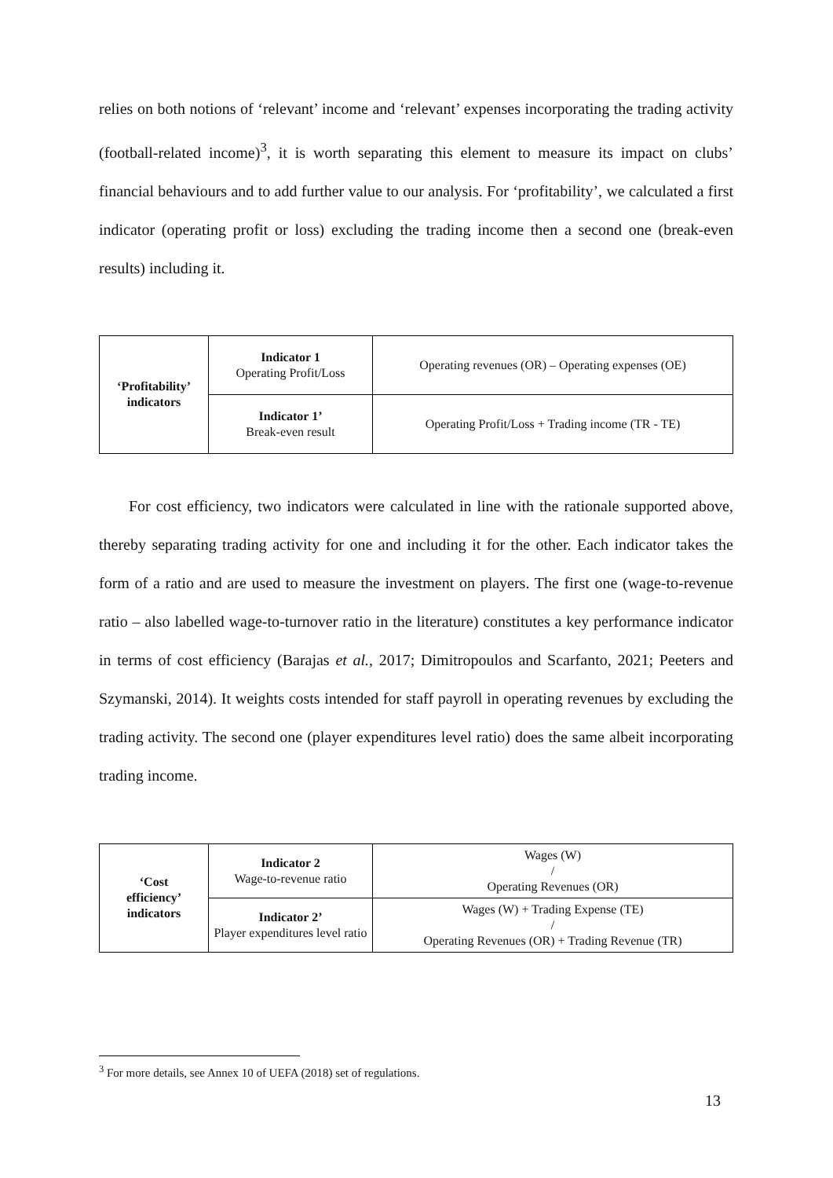relies on both notions of ‘relevant’ income and ‘relevant’ expenses incorporating the trading activity (football-related income)<sup>3</sup>, it is worth separating this element to measure its impact on clubs’ financial behaviours and to add further value to our analysis. For ‘profitability’, we calculated a first indicator (operating profit or loss) excluding the trading income then a second one (break-even results) including it.
| ‘Profitability’ indicators | Indicator 1 Operating Profit/Loss | Operating revenues (OR) – Operating expenses (OE) |
| | Indicator 1’ Break-even result | Operating Profit/Loss + Trading income (TR - TE) |
For cost efficiency, two indicators were calculated in line with the rationale supported above, thereby separating trading activity for one and including it for the other. Each indicator takes the form of a ratio and are used to measure the investment on players. The first one (wage-to-revenue ratio – also labelled wage-to-turnover ratio in the literature) constitutes a key performance indicator in terms of cost efficiency (Barajas et al., 2017; Dimitropoulos and Scarfanto, 2021; Peeters and Szymanski, 2014). It weights costs intended for staff payroll in operating revenues by excluding the trading activity. The second one (player expenditures level ratio) does the same albeit incorporating trading income.
| ‘Cost efficiency’ indicators | Indicator 2 Wage-to-revenue ratio | Wages (W) / Operating Revenues (OR) |
| | Indicator 2’ Player expenditures level ratio | Wages (W) + Trading Expense (TE) / Operating Revenues (OR) + Trading Revenue (TR) |
<sup>3</sup> For more details, see Annex 10 of UEFA (2018) set of regulations.
13